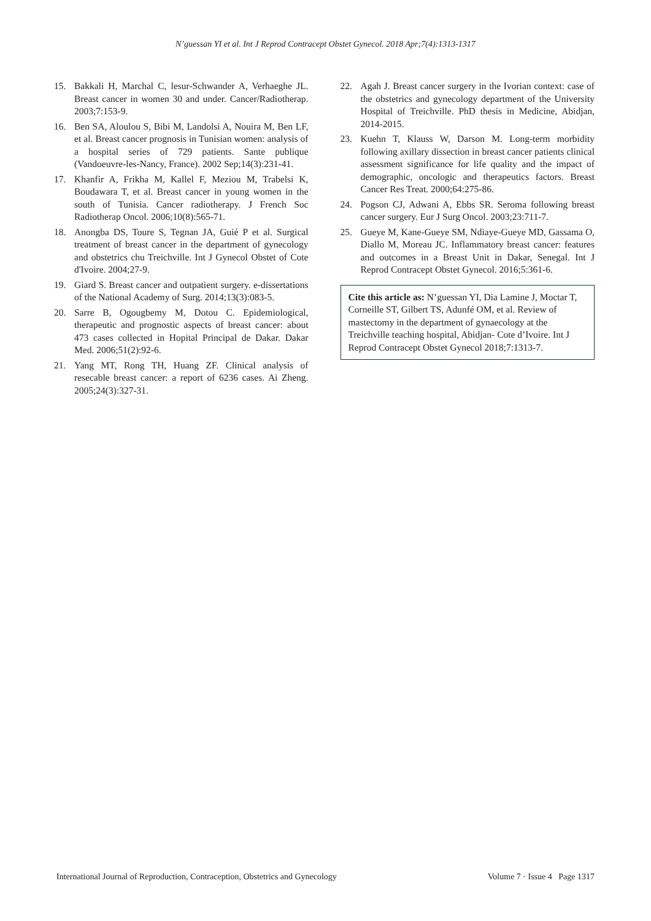N’guessan YI et al. Int J Reprod Contracept Obstet Gynecol. 2018 Apr;7(4):1313-1317
15. Bakkali H, Marchal C, lesur-Schwander A, Verhaeghe JL. Breast cancer in women 30 and under. Cancer/Radiotherap. 2003;7:153-9.
16. Ben SA, Aloulou S, Bibi M, Landolsi A, Nouira M, Ben LF, et al. Breast cancer prognosis in Tunisian women: analysis of a hospital series of 729 patients. Sante publique (Vandoeuvre-les-Nancy, France). 2002 Sep;14(3):231-41.
17. Khanfir A, Frikha M, Kallel F, Meziou M, Trabelsi K, Boudawara T, et al. Breast cancer in young women in the south of Tunisia. Cancer radiotherapy. J French Soc Radiotherap Oncol. 2006;10(8):565-71.
18. Anongba DS, Toure S, Tegnan JA, Guié P et al. Surgical treatment of breast cancer in the department of gynecology and obstetrics chu Treichville. Int J Gynecol Obstet of Cote d'Ivoire. 2004;27-9.
19. Giard S. Breast cancer and outpatient surgery. e-dissertations of the National Academy of Surg. 2014;13(3):083-5.
20. Sarre B, Ogougbemy M, Dotou C. Epidemiological, therapeutic and prognostic aspects of breast cancer: about 473 cases collected in Hopital Principal de Dakar. Dakar Med. 2006;51(2):92-6.
21. Yang MT, Rong TH, Huang ZF. Clinical analysis of resecable breast cancer: a report of 6236 cases. Ai Zheng. 2005;24(3):327-31.
22. Agah J. Breast cancer surgery in the Ivorian context: case of the obstetrics and gynecology department of the University Hospital of Treichville. PhD thesis in Medicine, Abidjan, 2014-2015.
23. Kuehn T, Klauss W, Darson M. Long-term morbidity following axillary dissection in breast cancer patients clinical assessment significance for life quality and the impact of demographic, oncologic and therapeutics factors. Breast Cancer Res Treat. 2000;64:275-86.
24. Pogson CJ, Adwani A, Ebbs SR. Seroma following breast cancer surgery. Eur J Surg Oncol. 2003;23:711-7.
25. Gueye M, Kane-Gueye SM, Ndiaye-Gueye MD, Gassama O, Diallo M, Moreau JC. Inflammatory breast cancer: features and outcomes in a Breast Unit in Dakar, Senegal. Int J Reprod Contracept Obstet Gynecol. 2016;5:361-6.
Cite this article as: N’guessan YI, Dia Lamine J, Moctar T, Corneille ST, Gilbert TS, Adunfé OM, et al. Review of mastectomy in the department of gynaecology at the Treichville teaching hospital, Abidjan- Cote d’Ivoire. Int J Reprod Contracept Obstet Gynecol 2018;7:1313-7.
International Journal of Reproduction, Contraception, Obstetrics and Gynecology Volume 7 · Issue 4 Page 1317